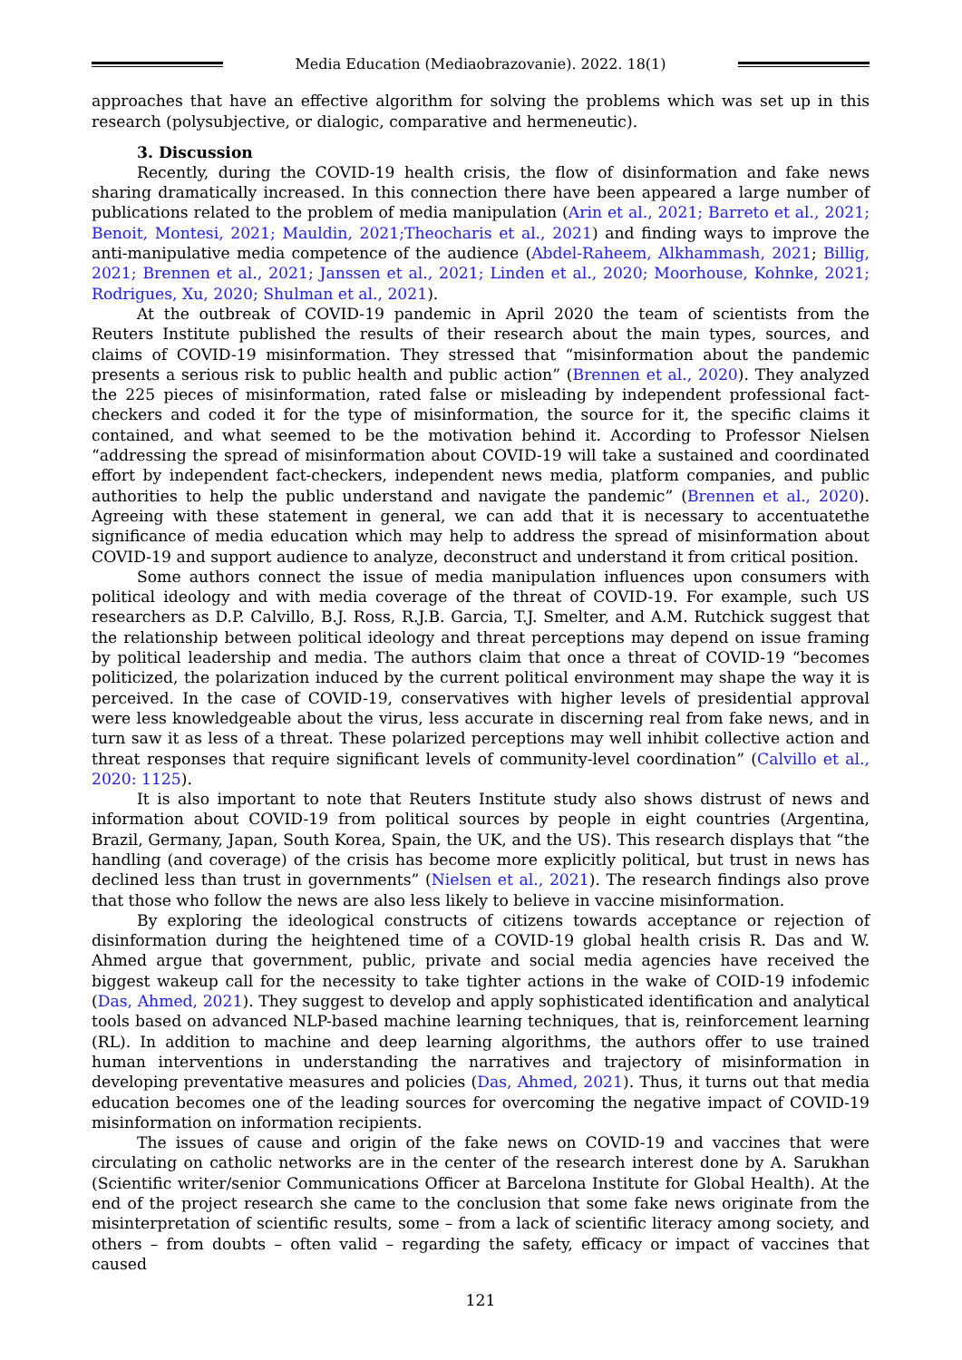Media Education (Mediaobrazovanie). 2022. 18(1)
approaches that have an effective algorithm for solving the problems which was set up in this research (polysubjective, or dialogic, comparative and hermeneutic).
3. Discussion
Recently, during the COVID-19 health crisis, the flow of disinformation and fake news sharing dramatically increased. In this connection there have been appeared a large number of publications related to the problem of media manipulation (Arin et al., 2021; Barreto et al., 2021; Benoit, Montesi, 2021; Mauldin, 2021;Theocharis et al., 2021) and finding ways to improve the anti-manipulative media competence of the audience (Abdel-Raheem, Alkhammash, 2021; Billig, 2021; Brennen et al., 2021; Janssen et al., 2021; Linden et al., 2020; Moorhouse, Kohnke, 2021; Rodrigues, Xu, 2020; Shulman et al., 2021).
At the outbreak of COVID-19 pandemic in April 2020 the team of scientists from the Reuters Institute published the results of their research about the main types, sources, and claims of COVID-19 misinformation. They stressed that “misinformation about the pandemic presents a serious risk to public health and public action” (Brennen et al., 2020). They analyzed the 225 pieces of misinformation, rated false or misleading by independent professional fact-checkers and coded it for the type of misinformation, the source for it, the specific claims it contained, and what seemed to be the motivation behind it. According to Professor Nielsen “addressing the spread of misinformation about COVID-19 will take a sustained and coordinated effort by independent fact-checkers, independent news media, platform companies, and public authorities to help the public understand and navigate the pandemic” (Brennen et al., 2020). Agreeing with these statement in general, we can add that it is necessary to accentuatethe significance of media education which may help to address the spread of misinformation about COVID-19 and support audience to analyze, deconstruct and understand it from critical position.
Some authors connect the issue of media manipulation influences upon consumers with political ideology and with media coverage of the threat of COVID-19. For example, such US researchers as D.P. Calvillo, B.J. Ross, R.J.B. Garcia, T.J. Smelter, and A.M. Rutchick suggest that the relationship between political ideology and threat perceptions may depend on issue framing by political leadership and media. The authors claim that once a threat of COVID-19 “becomes politicized, the polarization induced by the current political environment may shape the way it is perceived. In the case of COVID-19, conservatives with higher levels of presidential approval were less knowledgeable about the virus, less accurate in discerning real from fake news, and in turn saw it as less of a threat. These polarized perceptions may well inhibit collective action and threat responses that require significant levels of community-level coordination” (Calvillo et al., 2020: 1125).
It is also important to note that Reuters Institute study also shows distrust of news and information about COVID-19 from political sources by people in eight countries (Argentina, Brazil, Germany, Japan, South Korea, Spain, the UK, and the US). This research displays that “the handling (and coverage) of the crisis has become more explicitly political, but trust in news has declined less than trust in governments” (Nielsen et al., 2021). The research findings also prove that those who follow the news are also less likely to believe in vaccine misinformation.
By exploring the ideological constructs of citizens towards acceptance or rejection of disinformation during the heightened time of a COVID-19 global health crisis R. Das and W. Ahmed argue that government, public, private and social media agencies have received the biggest wakeup call for the necessity to take tighter actions in the wake of COID-19 infodemic (Das, Ahmed, 2021). They suggest to develop and apply sophisticated identification and analytical tools based on advanced NLP-based machine learning techniques, that is, reinforcement learning (RL). In addition to machine and deep learning algorithms, the authors offer to use trained human interventions in understanding the narratives and trajectory of misinformation in developing preventative measures and policies (Das, Ahmed, 2021). Thus, it turns out that media education becomes one of the leading sources for overcoming the negative impact of COVID-19 misinformation on information recipients.
The issues of cause and origin of the fake news on COVID-19 and vaccines that were circulating on catholic networks are in the center of the research interest done by A. Sarukhan (Scientific writer/senior Communications Officer at Barcelona Institute for Global Health). At the end of the project research she came to the conclusion that some fake news originate from the misinterpretation of scientific results, some – from a lack of scientific literacy among society, and others – from doubts – often valid – regarding the safety, efficacy or impact of vaccines that caused
121